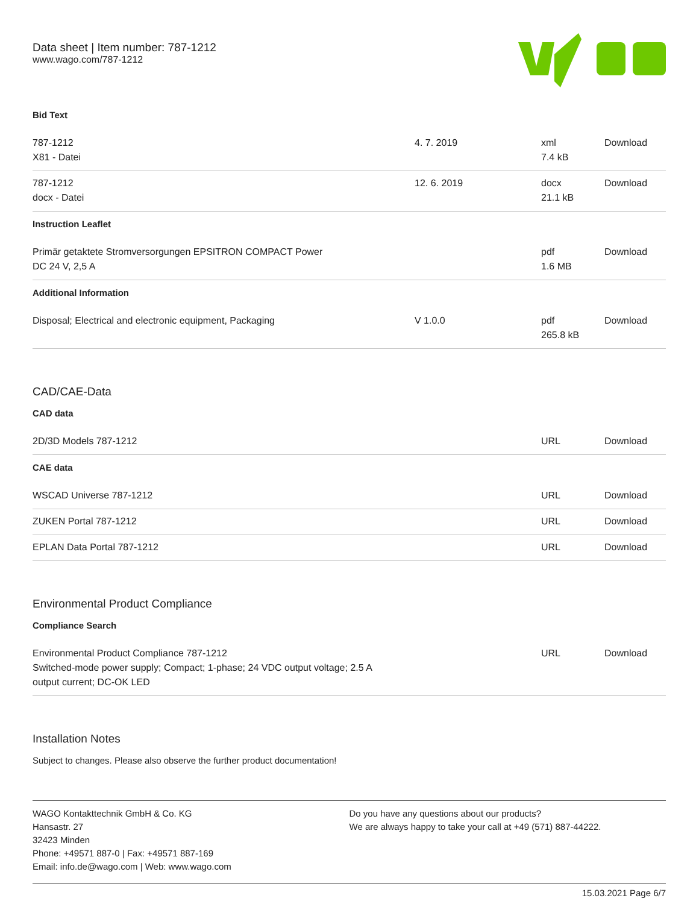Data sheet | Item number: 787-1212
www.wago.com/787-1212
Bid Text
| 787-1212 X81 - Datei | 4. 7. 2019 | xml 7.4 kB | Download |
| 787-1212 docx - Datei | 12. 6. 2019 | docx 21.1 kB | Download |
Instruction Leaflet
| Primär getaktete Stromversorgungen EPSITRON COMPACT Power DC 24 V, 2,5 A | | pdf 1.6 MB | Download |
Additional Information
| Disposal; Electrical and electronic equipment, Packaging | V 1.0.0 | pdf 265.8 kB | Download |
CAD/CAE-Data
CAD data
| 2D/3D Models 787-1212 | | URL | Download |
CAE data
| WSCAD Universe 787-1212 | | URL | Download |
| ZUKEN Portal 787-1212 | | URL | Download |
| EPLAN Data Portal 787-1212 | | URL | Download |
Environmental Product Compliance
Compliance Search
| Environmental Product Compliance 787-1212 Switched-mode power supply; Compact; 1-phase; 24 VDC output voltage; 2.5 A output current; DC-OK LED | | URL | Download |
Installation Notes
Subject to changes. Please also observe the further product documentation!
WAGO Kontakttechnik GmbH & Co. KG
Hansastr. 27
32423 Minden
Phone: +49571 887-0 | Fax: +49571 887-169
Email: info.de@wago.com | Web: www.wago.com
Do you have any questions about our products?
We are always happy to take your call at +49 (571) 887-44222.
15.03.2021 Page 6/7